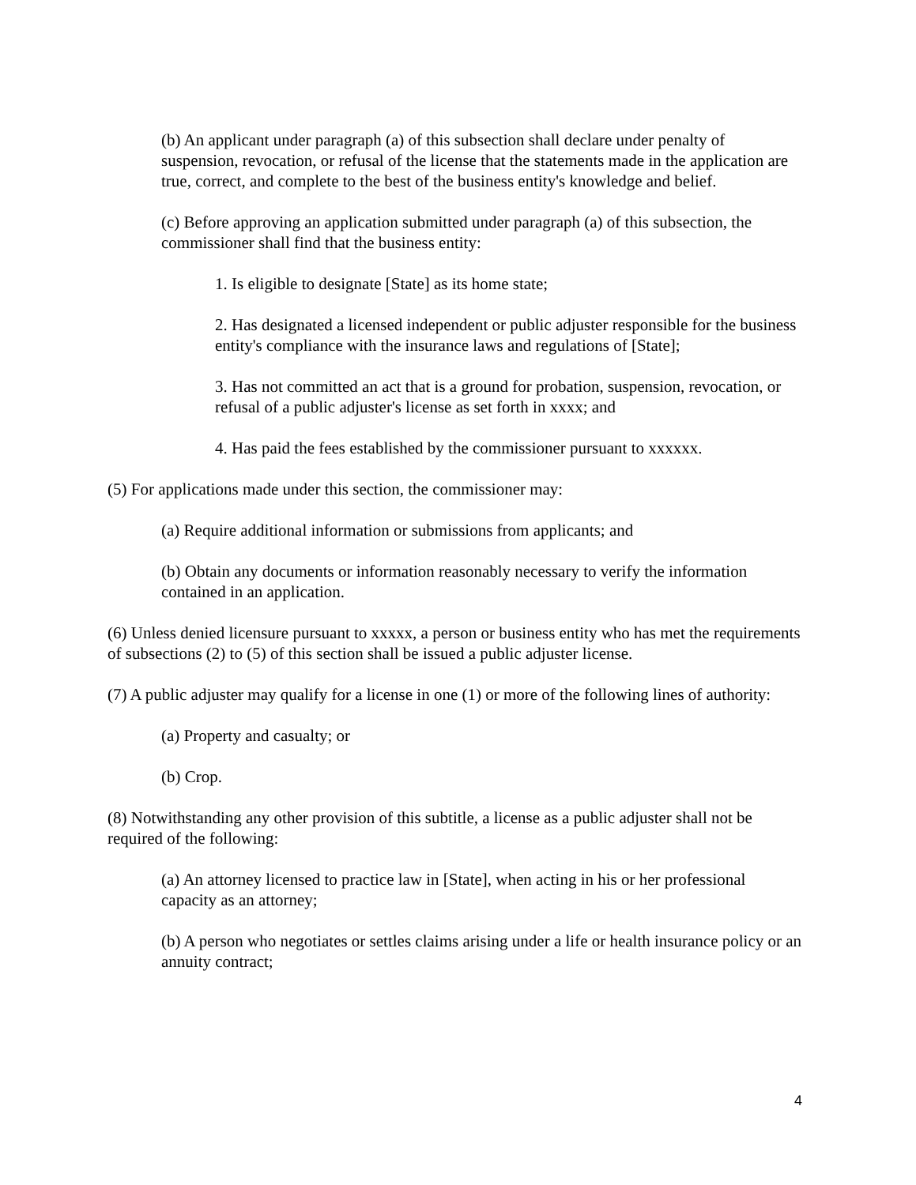(b) An applicant under paragraph (a) of this subsection shall declare under penalty of suspension, revocation, or refusal of the license that the statements made in the application are true, correct, and complete to the best of the business entity's knowledge and belief.
(c) Before approving an application submitted under paragraph (a) of this subsection, the commissioner shall find that the business entity:
1. Is eligible to designate [State] as its home state;
2. Has designated a licensed independent or public adjuster responsible for the business entity's compliance with the insurance laws and regulations of [State];
3. Has not committed an act that is a ground for probation, suspension, revocation, or refusal of a public adjuster's license as set forth in xxxx; and
4. Has paid the fees established by the commissioner pursuant to xxxxxx.
(5) For applications made under this section, the commissioner may:
(a) Require additional information or submissions from applicants; and
(b) Obtain any documents or information reasonably necessary to verify the information contained in an application.
(6) Unless denied licensure pursuant to xxxxx, a person or business entity who has met the requirements of subsections (2) to (5) of this section shall be issued a public adjuster license.
(7) A public adjuster may qualify for a license in one (1) or more of the following lines of authority:
(a) Property and casualty; or
(b) Crop.
(8) Notwithstanding any other provision of this subtitle, a license as a public adjuster shall not be required of the following:
(a) An attorney licensed to practice law in [State], when acting in his or her professional capacity as an attorney;
(b) A person who negotiates or settles claims arising under a life or health insurance policy or an annuity contract;
4